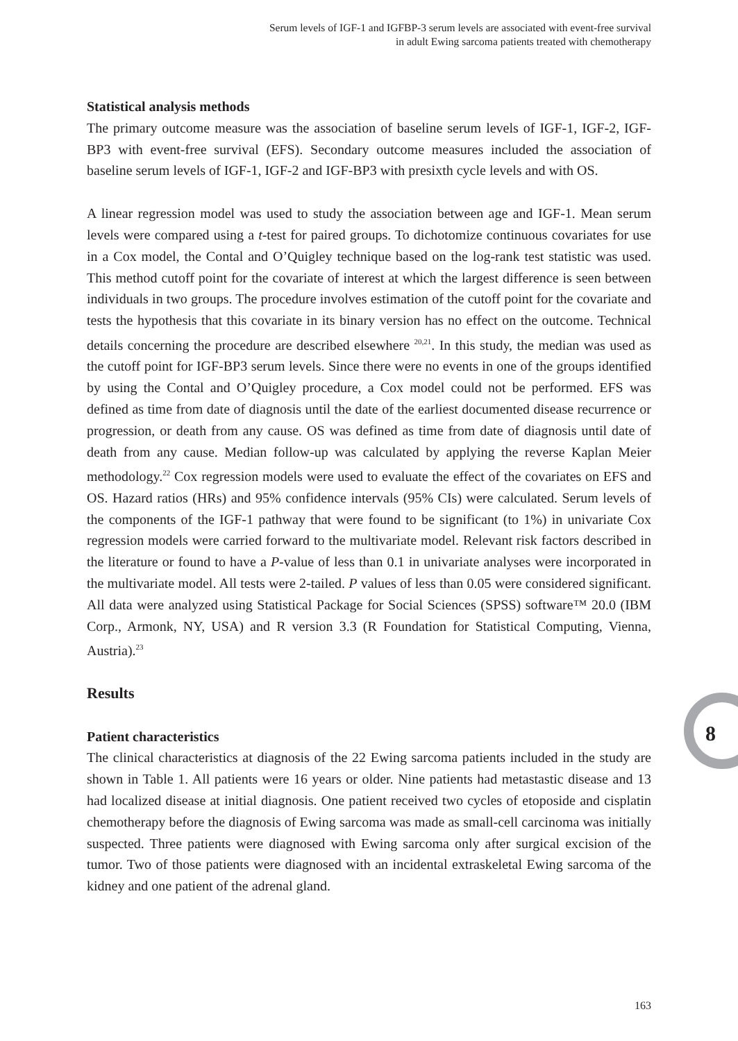Serum levels of IGF-1 and IGFBP-3 serum levels are associated with event-free survival
in adult Ewing sarcoma patients treated with chemotherapy
Statistical analysis methods
The primary outcome measure was the association of baseline serum levels of IGF-1, IGF-2, IGF-BP3 with event-free survival (EFS). Secondary outcome measures included the association of baseline serum levels of IGF-1, IGF-2 and IGF-BP3 with presixth cycle levels and with OS.
A linear regression model was used to study the association between age and IGF-1. Mean serum levels were compared using a t-test for paired groups. To dichotomize continuous covariates for use in a Cox model, the Contal and O’Quigley technique based on the log-rank test statistic was used. This method cutoff point for the covariate of interest at which the largest difference is seen between individuals in two groups. The procedure involves estimation of the cutoff point for the covariate and tests the hypothesis that this covariate in its binary version has no effect on the outcome. Technical details concerning the procedure are described elsewhere <sup>20,21</sup>. In this study, the median was used as the cutoff point for IGF-BP3 serum levels. Since there were no events in one of the groups identified by using the Contal and O’Quigley procedure, a Cox model could not be performed. EFS was defined as time from date of diagnosis until the date of the earliest documented disease recurrence or progression, or death from any cause. OS was defined as time from date of diagnosis until date of death from any cause. Median follow-up was calculated by applying the reverse Kaplan Meier methodology.<sup>22</sup> Cox regression models were used to evaluate the effect of the covariates on EFS and OS. Hazard ratios (HRs) and 95% confidence intervals (95% CIs) were calculated. Serum levels of the components of the IGF-1 pathway that were found to be significant (to 1%) in univariate Cox regression models were carried forward to the multivariate model. Relevant risk factors described in the literature or found to have a P-value of less than 0.1 in univariate analyses were incorporated in the multivariate model. All tests were 2-tailed. P values of less than 0.05 were considered significant. All data were analyzed using Statistical Package for Social Sciences (SPSS) software™ 20.0 (IBM Corp., Armonk, NY, USA) and R version 3.3 (R Foundation for Statistical Computing, Vienna, Austria).<sup>23</sup>
Results
Patient characteristics
The clinical characteristics at diagnosis of the 22 Ewing sarcoma patients included in the study are shown in Table 1. All patients were 16 years or older. Nine patients had metastastic disease and 13 had localized disease at initial diagnosis. One patient received two cycles of etoposide and cisplatin chemotherapy before the diagnosis of Ewing sarcoma was made as small-cell carcinoma was initially suspected. Three patients were diagnosed with Ewing sarcoma only after surgical excision of the tumor. Two of those patients were diagnosed with an incidental extraskeletal Ewing sarcoma of the kidney and one patient of the adrenal gland.
8
163